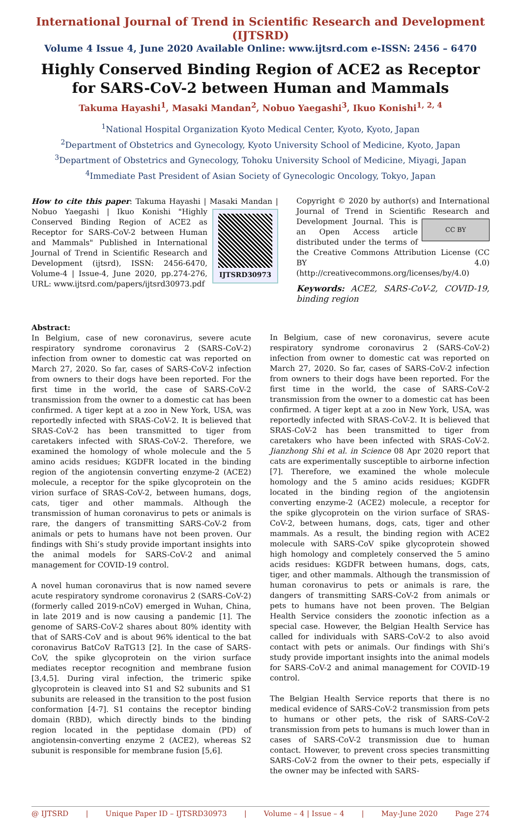International Journal of Trend in Scientific Research and Development (IJTSRD)
Volume 4 Issue 4, June 2020 Available Online: www.ijtsrd.com e-ISSN: 2456 – 6470
Highly Conserved Binding Region of ACE2 as Receptor for SARS-CoV-2 between Human and Mammals
Takuma Hayashi<sup>1</sup>, Masaki Mandan<sup>2</sup>, Nobuo Yaegashi<sup>3</sup>, Ikuo Konishi<sup>1, 2, 4</sup>
<sup>1</sup> National Hospital Organization Kyoto Medical Center, Kyoto, Kyoto, Japan
<sup>2</sup> Department of Obstetrics and Gynecology, Kyoto University School of Medicine, Kyoto, Japan
<sup>3</sup> Department of Obstetrics and Gynecology, Tohoku University School of Medicine, Miyagi, Japan
<sup>4</sup> Immediate Past President of Asian Society of Gynecologic Oncology, Tokyo, Japan
How to cite this paper: Takuma Hayashi | Masaki Mandan | Nobuo
IJTSRD30973 Yaegashi | Ikuo Konishi "Highly Conserved Binding Region of ACE2 as Receptor for SARS-CoV-2 between Human and Mammals" Published in International Journal of Trend in Scientific Research and Development (ijtsrd), ISSN: 2456-6470, Volume-4 | Issue-4, June 2020, pp.274-276, URL: www.ijtsrd.com/papers/ijtsrd30973.pdf
Copyright © 2020 by author(s) and International Journal of Trend in Scientific Research and CC BY Development Journal. This is an Open Access article distributed under the terms of the Creative Commons Attribution License (CC BY 4.0) (http://creativecommons.org/licenses/by/4.0)
Keywords: ACE2, SARS-CoV-2, COVID-19, binding region
Abstract:
In Belgium, case of new coronavirus, severe acute respiratory syndrome coronavirus 2 (SARS-CoV-2) infection from owner to domestic cat was reported on March 27, 2020. So far, cases of SARS-CoV-2 infection from owners to their dogs have been reported. For the first time in the world, the case of SARS-CoV-2 transmission from the owner to a domestic cat has been confirmed. A tiger kept at a zoo in New York, USA, was reportedly infected with SRAS-CoV-2. It is believed that SRAS-CoV-2 has been transmitted to tiger from caretakers infected with SRAS-CoV-2. Therefore, we examined the homology of whole molecule and the 5 amino acids residues; KGDFR located in the binding region of the angiotensin converting enzyme-2 (ACE2) molecule, a receptor for the spike glycoprotein on the virion surface of SRAS-CoV-2, between humans, dogs, cats, tiger and other mammals. Although the transmission of human coronavirus to pets or animals is rare, the dangers of transmitting SARS-CoV-2 from animals or pets to humans have not been proven. Our findings with Shi’s study provide important insights into the animal models for SARS-CoV-2 and animal management for COVID-19 control.
A novel human coronavirus that is now named severe acute respiratory syndrome coronavirus 2 (SARS-CoV-2) (formerly called 2019-nCoV) emerged in Wuhan, China, in late 2019 and is now causing a pandemic [1]. The genome of SARS-CoV-2 shares about 80% identity with that of SARS-CoV and is about 96% identical to the bat coronavirus BatCoV RaTG13 [2]. In the case of SARS-CoV, the spike glycoprotein on the virion surface mediates receptor recognition and membrane fusion [3,4,5]. During viral infection, the trimeric spike glycoprotein is cleaved into S1 and S2 subunits and S1 subunits are released in the transition to the post fusion conformation [4-7]. S1 contains the receptor binding domain (RBD), which directly binds to the binding region located in the peptidase domain (PD) of angiotensin-converting enzyme 2 (ACE2), whereas S2 subunit is responsible for membrane fusion [5,6].
In Belgium, case of new coronavirus, severe acute respiratory syndrome coronavirus 2 (SARS-CoV-2) infection from owner to domestic cat was reported on March 27, 2020. So far, cases of SARS-CoV-2 infection from owners to their dogs have been reported. For the first time in the world, the case of SARS-CoV-2 transmission from the owner to a domestic cat has been confirmed. A tiger kept at a zoo in New York, USA, was reportedly infected with SRAS-CoV-2. It is believed that SRAS-CoV-2 has been transmitted to tiger from caretakers who have been infected with SRAS-CoV-2. Jianzhong Shi et al. in Science 08 Apr 2020 report that cats are experimentally susceptible to airborne infection [7]. Therefore, we examined the whole molecule homology and the 5 amino acids residues; KGDFR located in the binding region of the angiotensin converting enzyme-2 (ACE2) molecule, a receptor for the spike glycoprotein on the virion surface of SRAS-CoV-2, between humans, dogs, cats, tiger and other mammals. As a result, the binding region with ACE2 molecule with SARS-CoV spike glycoprotein showed high homology and completely conserved the 5 amino acids residues: KGDFR between humans, dogs, cats, tiger, and other mammals. Although the transmission of human coronavirus to pets or animals is rare, the dangers of transmitting SARS-CoV-2 from animals or pets to humans have not been proven. The Belgian Health Service considers the zoonotic infection as a special case. However, the Belgian Health Service has called for individuals with SARS-CoV-2 to also avoid contact with pets or animals. Our findings with Shi’s study provide important insights into the animal models for SARS-CoV-2 and animal management for COVID-19 control.
The Belgian Health Service reports that there is no medical evidence of SARS-CoV-2 transmission from pets to humans or other pets, the risk of SARS-CoV-2 transmission from pets to humans is much lower than in cases of SARS-CoV-2 transmission due to human contact. However, to prevent cross species transmitting SARS-CoV-2 from the owner to their pets, especially if the owner may be infected with SARS-
@ IJTSRD | Unique Paper ID – IJTSRD30973 | Volume – 4 | Issue – 4 | May-June 2020 Page 274